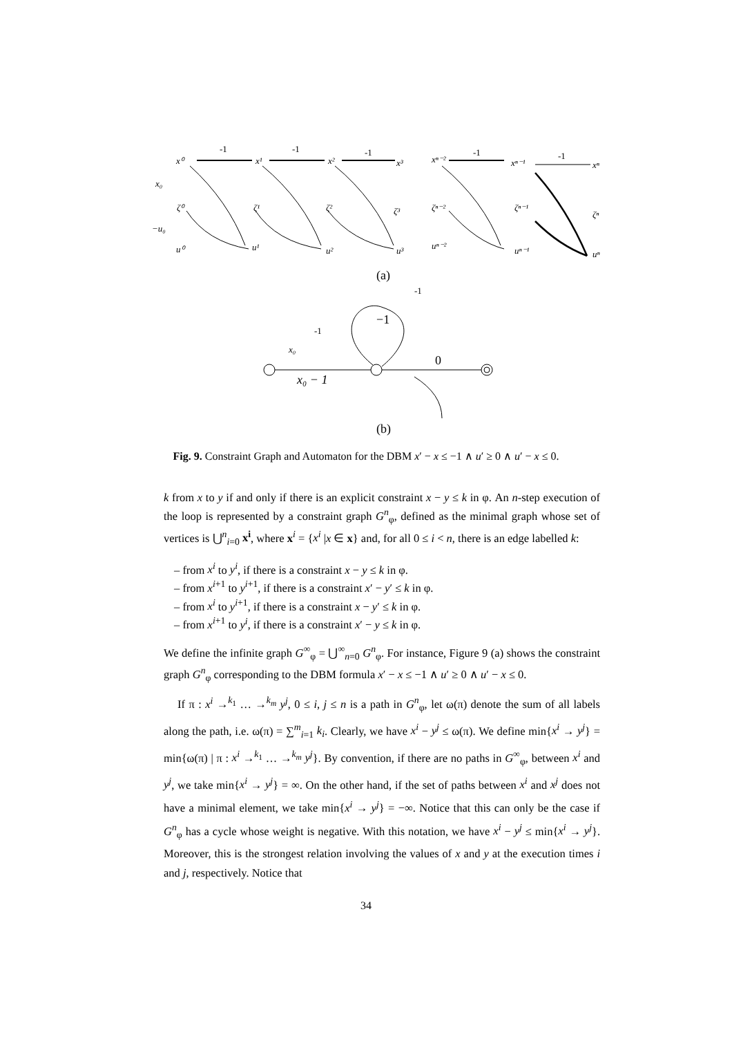-1
-1
-1
-1
-1
(a)
(b)
−1
0
-1
-1
x⁰
x¹
x²
x³
xⁿ⁻²
xⁿ⁻¹
xⁿ
ζ⁰
ζ¹
ζ²
ζ³
ζⁿ⁻²
ζⁿ⁻¹
ζⁿ
u⁰
u¹
u²
u³
uⁿ⁻²
uⁿ⁻¹
uⁿ
x₀
−u₀
x₀ − 1
x₀
Fig. 9. Constraint Graph and Automaton for the DBM x′ − x ≤ −1 ∧ u′ ≥ 0 ∧ u′ − x ≤ 0.
k from x to y if and only if there is an explicit constraint x − y ≤ k in φ. An n-step execution of the loop is represented by a constraint graph G<sup>n</sup><sub>φ</sub>, defined as the minimal graph whose set of vertices is ⋃<sup>n</sup><sub>i=0</sub> x<sup>i</sup>, where x<sup>i</sup> = {x<sup>i</sup> |x ∈ x} and, for all 0 ≤ i < n, there is an edge labelled k:
– from x<sup>i</sup> to y<sup>i</sup>, if there is a constraint x − y ≤ k in φ.
– from x<sup>i+1</sup> to y<sup>i+1</sup>, if there is a constraint x′ − y′ ≤ k in φ.
– from x<sup>i</sup> to y<sup>i+1</sup>, if there is a constraint x − y′ ≤ k in φ.
– from x<sup>i+1</sup> to y<sup>i</sup>, if there is a constraint x′ − y ≤ k in φ.
We define the infinite graph G<sup>∞</sup><sub>φ</sub> = ⋃<sup>∞</sup><sub>n=0</sub> G<sup>n</sup><sub>φ</sub>. For instance, Figure 9 (a) shows the constraint graph G<sup>n</sup><sub>φ</sub> corresponding to the DBM formula x′ − x ≤ −1 ∧ u′ ≥ 0 ∧ u′ − x ≤ 0.
If π : x<sup>i</sup> →<sup>k<sub>1</sub></sup> … →<sup>k<sub>m</sub></sup> y<sup>j</sup>, 0 ≤ i, j ≤ n is a path in G<sup>n</sup><sub>φ</sub>, let ω(π) denote the sum of all labels along the path, i.e. ω(π) = ∑<sup>m</sup><sub>i=1</sub> k<sub>i</sub>. Clearly, we have x<sup>i</sup> − y<sup>j</sup> ≤ ω(π). We define min{x<sup>i</sup> → y<sup>j</sup>} = min{ω(π) | π : x<sup>i</sup> →<sup>k<sub>1</sub></sup> … →<sup>k<sub>m</sub></sup> y<sup>j</sup>}. By convention, if there are no paths in G<sup>∞</sup><sub>φ</sub>, between x<sup>i</sup> and y<sup>j</sup>, we take min{x<sup>i</sup> → y<sup>j</sup>} = ∞. On the other hand, if the set of paths between x<sup>i</sup> and x<sup>j</sup> does not have a minimal element, we take min{x<sup>i</sup> → y<sup>j</sup>} = −∞. Notice that this can only be the case if G<sup>n</sup><sub>φ</sub> has a cycle whose weight is negative. With this notation, we have x<sup>i</sup> − y<sup>j</sup> ≤ min{x<sup>i</sup> → y<sup>j</sup>}. Moreover, this is the strongest relation involving the values of x and y at the execution times i and j, respectively. Notice that
34